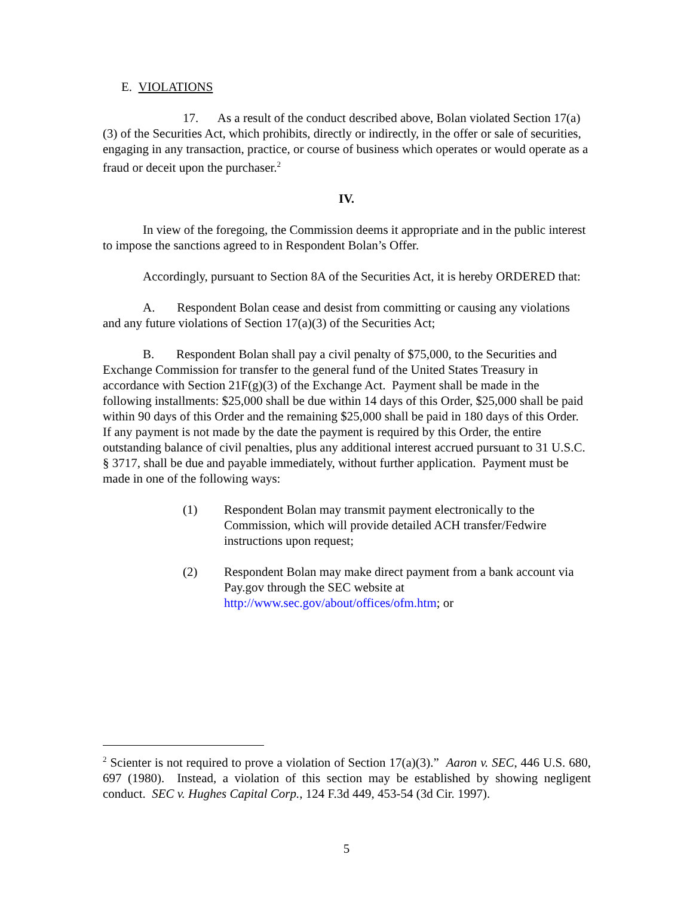E. VIOLATIONS
17. As a result of the conduct described above, Bolan violated Section 17(a)(3) of the Securities Act, which prohibits, directly or indirectly, in the offer or sale of securities, engaging in any transaction, practice, or course of business which operates or would operate as a fraud or deceit upon the purchaser.<sup>2</sup>
IV.
In view of the foregoing, the Commission deems it appropriate and in the public interest to impose the sanctions agreed to in Respondent Bolan’s Offer.
Accordingly, pursuant to Section 8A of the Securities Act, it is hereby ORDERED that:
A. Respondent Bolan cease and desist from committing or causing any violations and any future violations of Section 17(a)(3) of the Securities Act;
B. Respondent Bolan shall pay a civil penalty of $75,000, to the Securities and Exchange Commission for transfer to the general fund of the United States Treasury in accordance with Section 21F(g)(3) of the Exchange Act. Payment shall be made in the following installments: $25,000 shall be due within 14 days of this Order, $25,000 shall be paid within 90 days of this Order and the remaining $25,000 shall be paid in 180 days of this Order. If any payment is not made by the date the payment is required by this Order, the entire outstanding balance of civil penalties, plus any additional interest accrued pursuant to 31 U.S.C. § 3717, shall be due and payable immediately, without further application. Payment must be made in one of the following ways:
(1) Respondent Bolan may transmit payment electronically to the Commission, which will provide detailed ACH transfer/Fedwire instructions upon request;
(2) Respondent Bolan may make direct payment from a bank account via Pay.gov through the SEC website at http://www.sec.gov/about/offices/ofm.htm; or
<sup>2</sup> Scienter is not required to prove a violation of Section 17(a)(3).” Aaron v. SEC, 446 U.S. 680, 697 (1980). Instead, a violation of this section may be established by showing negligent conduct. SEC v. Hughes Capital Corp., 124 F.3d 449, 453-54 (3d Cir. 1997).
5